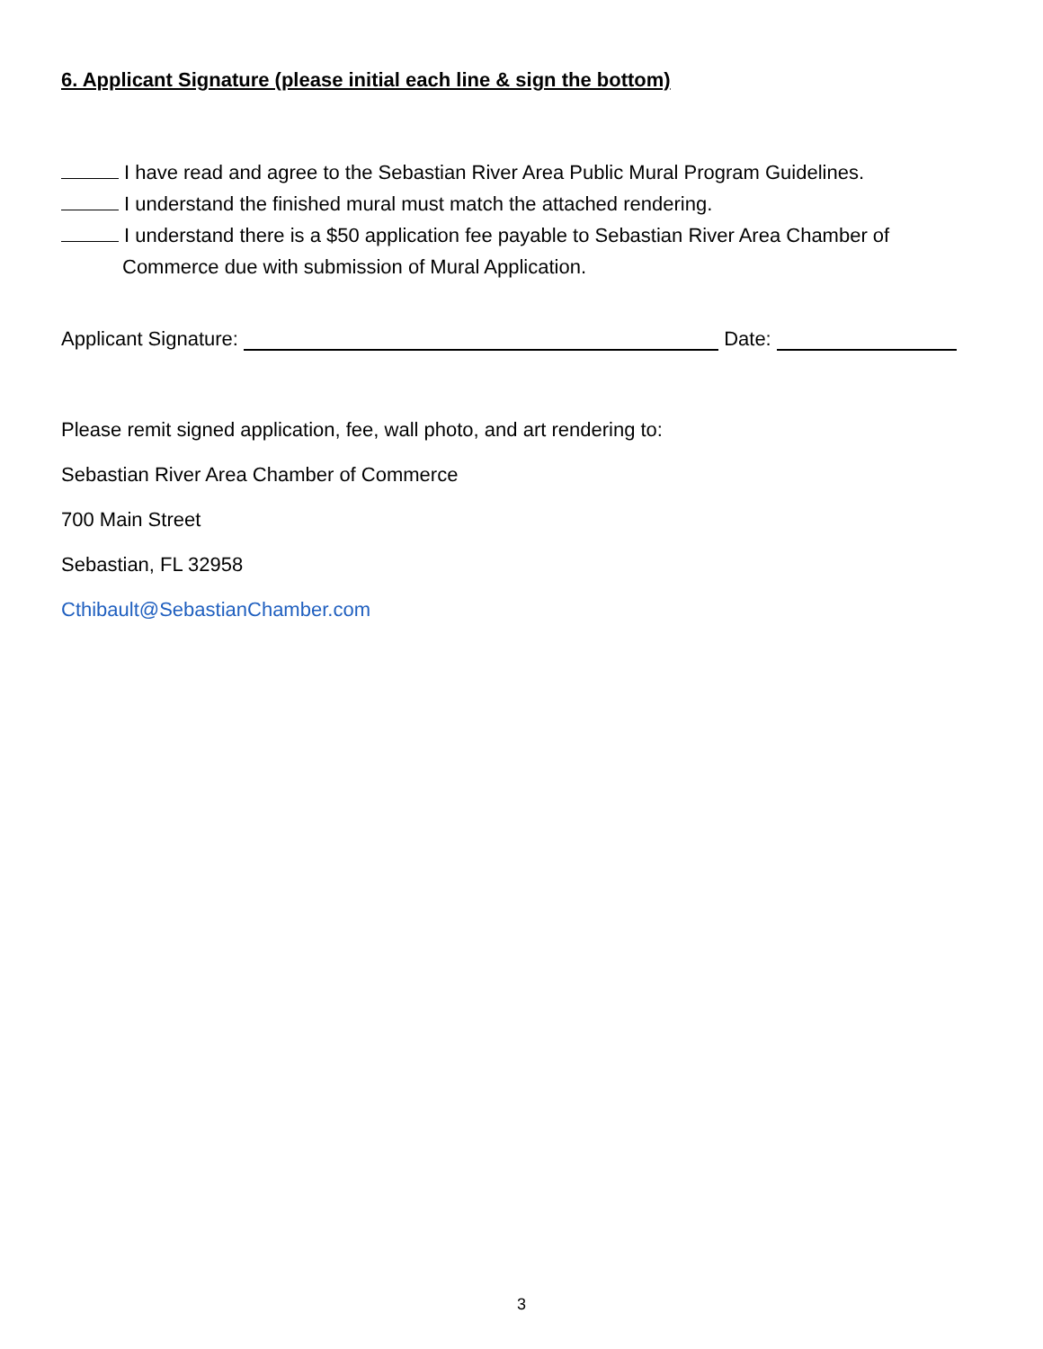6. Applicant Signature (please initial each line & sign the bottom)
I have read and agree to the Sebastian River Area Public Mural Program Guidelines.
I understand the finished mural must match the attached rendering.
I understand there is a $50 application fee payable to Sebastian River Area Chamber of
Commerce due with submission of Mural Application.
Applicant Signature: Date:
Please remit signed application, fee, wall photo, and art rendering to:
Sebastian River Area Chamber of Commerce
700 Main Street
Sebastian, FL 32958
Cthibault@SebastianChamber.com
3